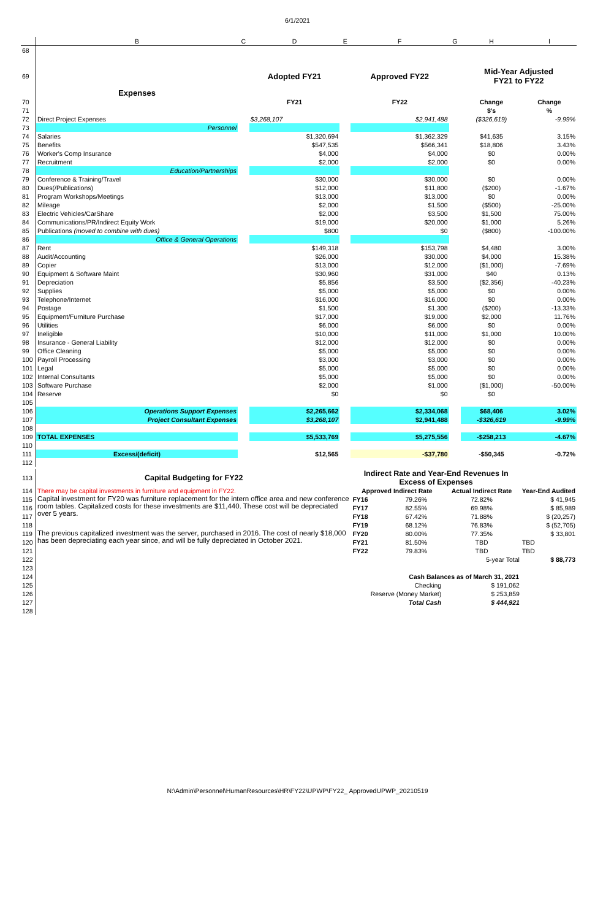6/1/2021
| | B | C | D | E | F | G | H | I |
| --- | --- | --- | --- | --- | --- | --- | --- | --- |
| 68 | | | | | | | | |
| 69 | Expenses | | Adopted FY21 | | Approved FY22 | | Mid-Year Adjusted FY21 to FY22 | |
| 70 | | | FY21 | | FY22 | | Change | Change |
| 71 | | | | | | | $'s | % |
| 72 | Direct Project Expenses | | $3,268,107 | | $2,941,488 | | ($326,619) | -9.99% |
| 73 | Personnel | | | | | | | |
| 74 | Salaries | | $1,320,694 | | $1,362,329 | | $41,635 | 3.15% |
| 75 | Benefits | | $547,535 | | $566,341 | | $18,806 | 3.43% |
| 76 | Worker's Comp Insurance | | $4,000 | | $4,000 | | $0 | 0.00% |
| 77 | Recruitment | | $2,000 | | $2,000 | | $0 | 0.00% |
| 78 | Education/Partnerships | | | | | | | |
| 79 | Conference & Training/Travel | | $30,000 | | $30,000 | | $0 | 0.00% |
| 80 | Dues(/Publications) | | $12,000 | | $11,800 | | ($200) | -1.67% |
| 81 | Program Workshops/Meetings | | $13,000 | | $13,000 | | $0 | 0.00% |
| 82 | Mileage | | $2,000 | | $1,500 | | ($500) | -25.00% |
| 83 | Electric Vehicles/CarShare | | $2,000 | | $3,500 | | $1,500 | 75.00% |
| 84 | Communications/PR/Indirect Equity Work | | $19,000 | | $20,000 | | $1,000 | 5.26% |
| 85 | Publications (moved to combine with dues) | | $800 | | $0 | | ($800) | -100.00% |
| 86 | Office & General Operations | | | | | | | |
| 87 | Rent | | $149,318 | | $153,798 | | $4,480 | 3.00% |
| 88 | Audit/Accounting | | $26,000 | | $30,000 | | $4,000 | 15.38% |
| 89 | Copier | | $13,000 | | $12,000 | | ($1,000) | -7.69% |
| 90 | Equipment & Software Maint | | $30,960 | | $31,000 | | $40 | 0.13% |
| 91 | Depreciation | | $5,856 | | $3,500 | | ($2,356) | -40.23% |
| 92 | Supplies | | $5,000 | | $5,000 | | $0 | 0.00% |
| 93 | Telephone/Internet | | $16,000 | | $16,000 | | $0 | 0.00% |
| 94 | Postage | | $1,500 | | $1,300 | | ($200) | -13.33% |
| 95 | Equipment/Furniture Purchase | | $17,000 | | $19,000 | | $2,000 | 11.76% |
| 96 | Utilities | | $6,000 | | $6,000 | | $0 | 0.00% |
| 97 | Ineligible | | $10,000 | | $11,000 | | $1,000 | 10.00% |
| 98 | Insurance - General Liability | | $12,000 | | $12,000 | | $0 | 0.00% |
| 99 | Office Cleaning | | $5,000 | | $5,000 | | $0 | 0.00% |
| 100 | Payroll Processing | | $3,000 | | $3,000 | | $0 | 0.00% |
| 101 | Legal | | $5,000 | | $5,000 | | $0 | 0.00% |
| 102 | Internal Consultants | | $5,000 | | $5,000 | | $0 | 0.00% |
| 103 | Software Purchase | | $2,000 | | $1,000 | | ($1,000) | -50.00% |
| 104 | Reserve | | $0 | | $0 | | $0 | |
| 105 | | | | | | | | |
| 106 | Operations Support Expenses | | $2,265,662 | | $2,334,068 | | $68,406 | 3.02% |
| 107 | Project Consultant Expenses | | $3,268,107 | | $2,941,488 | | -$326,619 | -9.99% |
| 108 | | | | | | | | |
| 109 | TOTAL EXPENSES | | $5,533,769 | | $5,275,556 | | -$258,213 | -4.67% |
| 110 | | | | | | | | |
| 111 | Excess/(deficit) | | $12,565 | | -$37,780 | | -$50,345 | -0.72% |
| 112 | | | | | | | | |
| 113 | Capital Budgeting for FY22 | Indirect Rate and Year-End Revenues In Excess of Expenses | | | |
| 114 | There may be capital investments in furniture and equipment in FY22. | Approved Indirect Rate | | Actual Indirect Rate | Year-End Audited |
| 115 | Capital investment for FY20 was furniture replacement for the intern office area and new conference room tables. Capitalized costs for these investments are $11,440. These cost will be depreciated over 5 years. | FY16 | 79.26% | 72.82% | $ 41,945 |
| 116 | | FY17 | 82.55% | 69.98% | $ 85,989 |
| 117 | | FY18 | 67.42% | 71.88% | $ (20,257) |
| 118 | | FY19 | 68.12% | 76.83% | $ (52,705) |
| 119 | The previous capitalized investment was the server, purchased in 2016. The cost of nearly $18,000 has been depreciating each year since, and will be fully depreciated in October 2021. | FY20 | 80.00% | 77.35% | $ 33,801 |
| 120 | | FY21 | 81.50% | TBD | TBD |
| 121 | | FY22 | 79.83% | TBD | TBD |
| 122 | | | | 5-year Total | $ 88,773 |
| 123 | | | | | |
| 124 | | Cash Balances as of March 31, 2021 | | | |
| 125 | | Checking | | $ 191,062 | |
| 126 | | Reserve (Money Market) | | $ 253,859 | |
| 127 | | Total Cash | | $ 444,921 | |
| 128 | | | | | |
N:\Admin\Personnel\HumanResources\HR\FY22\UPWP\FY22_ ApprovedUPWP_20210519